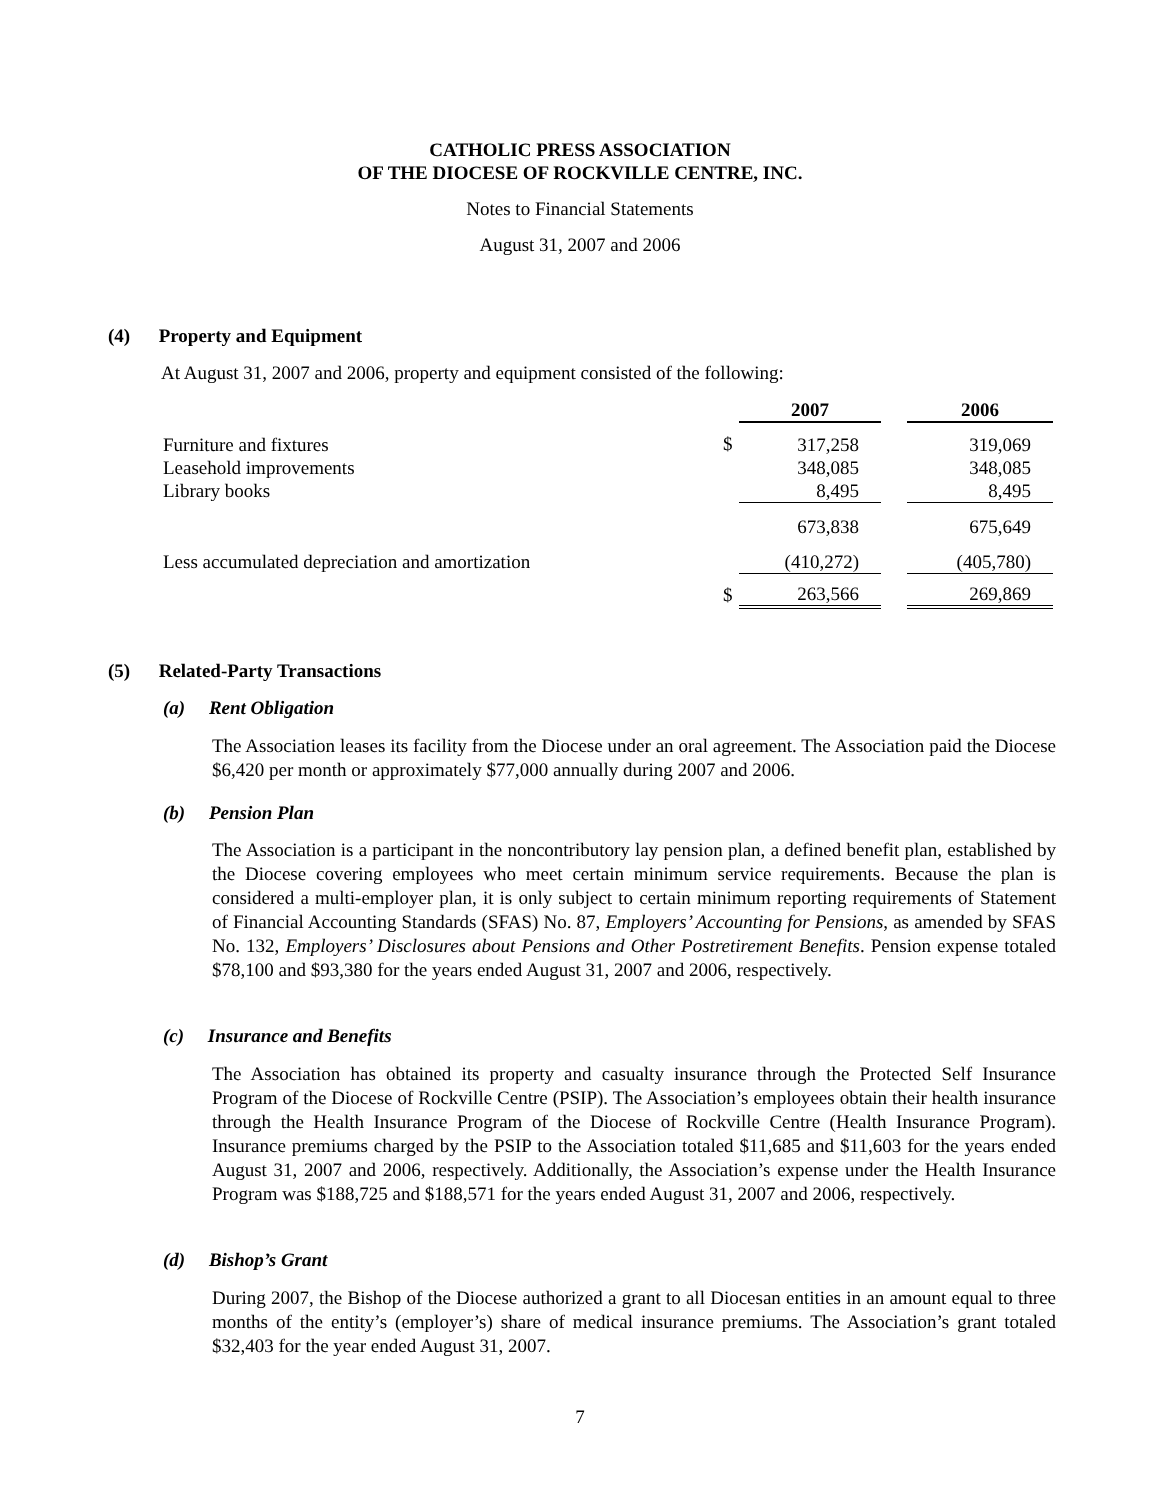CATHOLIC PRESS ASSOCIATION
OF THE DIOCESE OF ROCKVILLE CENTRE, INC.
Notes to Financial Statements
August 31, 2007 and 2006
(4) Property and Equipment
At August 31, 2007 and 2006, property and equipment consisted of the following:
| | | 2007 | | 2006 |
| --- | --- | --- | --- | --- |
| Furniture and fixtures Leasehold improvements Library books | $ | 317,258 348,085 8,495 | | 319,069 348,085 8,495 |
| | | 673,838 | | 675,649 |
| Less accumulated depreciation and amortization | | (410,272) | | (405,780) |
| | $ | 263,566 | | 269,869 |
(5) Related-Party Transactions
(a) Rent Obligation
The Association leases its facility from the Diocese under an oral agreement. The Association paid the Diocese $6,420 per month or approximately $77,000 annually during 2007 and 2006.
(b) Pension Plan
The Association is a participant in the noncontributory lay pension plan, a defined benefit plan, established by the Diocese covering employees who meet certain minimum service requirements. Because the plan is considered a multi-employer plan, it is only subject to certain minimum reporting requirements of Statement of Financial Accounting Standards (SFAS) No. 87, Employers’ Accounting for Pensions, as amended by SFAS No. 132, Employers’ Disclosures about Pensions and Other Postretirement Benefits. Pension expense totaled $78,100 and $93,380 for the years ended August 31, 2007 and 2006, respectively.
(c) Insurance and Benefits
The Association has obtained its property and casualty insurance through the Protected Self Insurance Program of the Diocese of Rockville Centre (PSIP). The Association’s employees obtain their health insurance through the Health Insurance Program of the Diocese of Rockville Centre (Health Insurance Program). Insurance premiums charged by the PSIP to the Association totaled $11,685 and $11,603 for the years ended August 31, 2007 and 2006, respectively. Additionally, the Association’s expense under the Health Insurance Program was $188,725 and $188,571 for the years ended August 31, 2007 and 2006, respectively.
(d) Bishop’s Grant
During 2007, the Bishop of the Diocese authorized a grant to all Diocesan entities in an amount equal to three months of the entity’s (employer’s) share of medical insurance premiums. The Association’s grant totaled $32,403 for the year ended August 31, 2007.
7